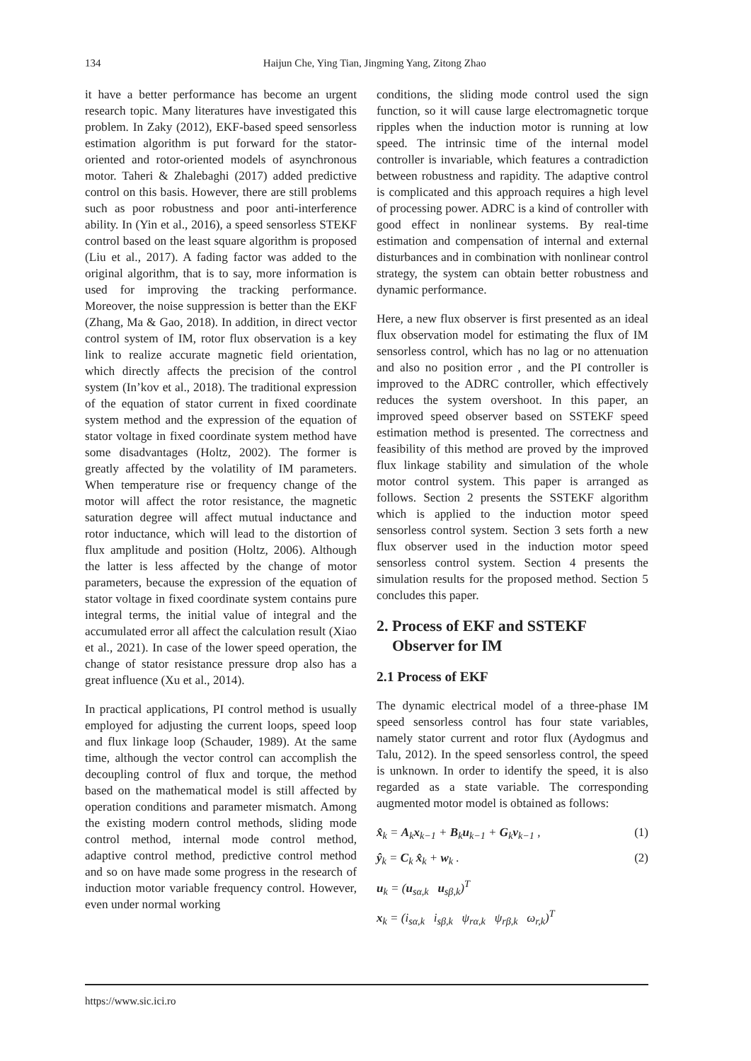134
Haijun Che, Ying Tian, Jingming Yang, Zitong Zhao
it have a better performance has become an urgent research topic. Many literatures have investigated this problem. In Zaky (2012), EKF-based speed sensorless estimation algorithm is put forward for the stator-oriented and rotor-oriented models of asynchronous motor. Taheri & Zhalebaghi (2017) added predictive control on this basis. However, there are still problems such as poor robustness and poor anti-interference ability. In (Yin et al., 2016), a speed sensorless STEKF control based on the least square algorithm is proposed (Liu et al., 2017). A fading factor was added to the original algorithm, that is to say, more information is used for improving the tracking performance. Moreover, the noise suppression is better than the EKF (Zhang, Ma & Gao, 2018). In addition, in direct vector control system of IM, rotor flux observation is a key link to realize accurate magnetic field orientation, which directly affects the precision of the control system (In’kov et al., 2018). The traditional expression of the equation of stator current in fixed coordinate system method and the expression of the equation of stator voltage in fixed coordinate system method have some disadvantages (Holtz, 2002). The former is greatly affected by the volatility of IM parameters. When temperature rise or frequency change of the motor will affect the rotor resistance, the magnetic saturation degree will affect mutual inductance and rotor inductance, which will lead to the distortion of flux amplitude and position (Holtz, 2006). Although the latter is less affected by the change of motor parameters, because the expression of the equation of stator voltage in fixed coordinate system contains pure integral terms, the initial value of integral and the accumulated error all affect the calculation result (Xiao et al., 2021). In case of the lower speed operation, the change of stator resistance pressure drop also has a great influence (Xu et al., 2014).
In practical applications, PI control method is usually employed for adjusting the current loops, speed loop and flux linkage loop (Schauder, 1989). At the same time, although the vector control can accomplish the decoupling control of flux and torque, the method based on the mathematical model is still affected by operation conditions and parameter mismatch. Among the existing modern control methods, sliding mode control method, internal mode control method, adaptive control method, predictive control method and so on have made some progress in the research of induction motor variable frequency control. However, even under normal working
conditions, the sliding mode control used the sign function, so it will cause large electromagnetic torque ripples when the induction motor is running at low speed. The intrinsic time of the internal model controller is invariable, which features a contradiction between robustness and rapidity. The adaptive control is complicated and this approach requires a high level of processing power. ADRC is a kind of controller with good effect in nonlinear systems. By real-time estimation and compensation of internal and external disturbances and in combination with nonlinear control strategy, the system can obtain better robustness and dynamic performance.
Here, a new flux observer is first presented as an ideal flux observation model for estimating the flux of IM sensorless control, which has no lag or no attenuation and also no position error , and the PI controller is improved to the ADRC controller, which effectively reduces the system overshoot. In this paper, an improved speed observer based on SSTEKF speed estimation method is presented. The correctness and feasibility of this method are proved by the improved flux linkage stability and simulation of the whole motor control system. This paper is arranged as follows. Section 2 presents the SSTEKF algorithm which is applied to the induction motor speed sensorless control system. Section 3 sets forth a new flux observer used in the induction motor speed sensorless control system. Section 4 presents the simulation results for the proposed method. Section 5 concludes this paper.
2. Process of EKF and SSTEKF
Observer for IM
2.1 Process of EKF
The dynamic electrical model of a three-phase IM speed sensorless control has four state variables, namely stator current and rotor flux (Aydogmus and Talu, 2012). In the speed sensorless control, the speed is unknown. In order to identify the speed, it is also regarded as a state variable. The corresponding augmented motor model is obtained as follows:
x̂<sub>k</sub> = A<sub>k</sub>x<sub>k−1</sub> + B<sub>k</sub>u<sub>k−1</sub> + G<sub>k</sub>v<sub>k−1</sub> , (1)
ŷ<sub>k</sub> = C<sub>k</sub> x̂<sub>k</sub> + w<sub>k</sub> . (2)
u<sub>k</sub> = (u<sub>sα,k</sub> u<sub>sβ,k</sub>)<sup>T</sup>
x<sub>k</sub> = (i<sub>sα,k</sub> i<sub>sβ,k</sub> ψ<sub>rα,k</sub> ψ<sub>rβ,k</sub> ω<sub>r,k</sub>)<sup>T</sup>
https://www.sic.ici.ro